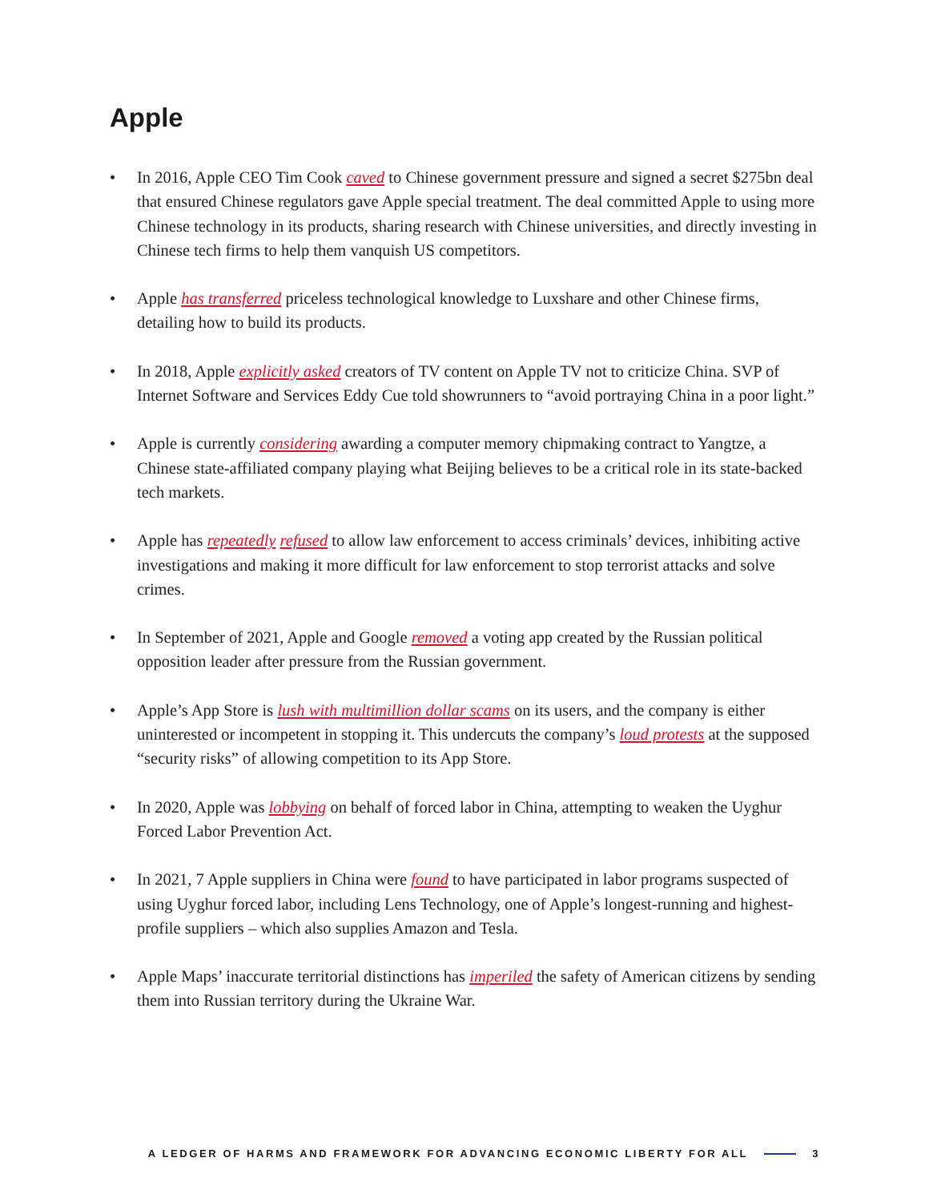Apple
• In 2016, Apple CEO Tim Cook caved to Chinese government pressure and signed a secret $275bn deal that ensured Chinese regulators gave Apple special treatment. The deal committed Apple to using more Chinese technology in its products, sharing research with Chinese universities, and directly investing in Chinese tech firms to help them vanquish US competitors.
• Apple has transferred priceless technological knowledge to Luxshare and other Chinese firms, detailing how to build its products.
• In 2018, Apple explicitly asked creators of TV content on Apple TV not to criticize China. SVP of Internet Software and Services Eddy Cue told showrunners to “avoid portraying China in a poor light.”
• Apple is currently considering awarding a computer memory chipmaking contract to Yangtze, a Chinese state-affiliated company playing what Beijing believes to be a critical role in its state-backed tech markets.
• Apple has repeatedly refused to allow law enforcement to access criminals’ devices, inhibiting active investigations and making it more difficult for law enforcement to stop terrorist attacks and solve crimes.
• In September of 2021, Apple and Google removed a voting app created by the Russian political opposition leader after pressure from the Russian government.
• Apple’s App Store is lush with multimillion dollar scams on its users, and the company is either uninterested or incompetent in stopping it. This undercuts the company’s loud protests at the supposed “security risks” of allowing competition to its App Store.
• In 2020, Apple was lobbying on behalf of forced labor in China, attempting to weaken the Uyghur Forced Labor Prevention Act.
• In 2021, 7 Apple suppliers in China were found to have participated in labor programs suspected of using Uyghur forced labor, including Lens Technology, one of Apple’s longest-running and highest-profile suppliers – which also supplies Amazon and Tesla.
• Apple Maps’ inaccurate territorial distinctions has imperiled the safety of American citizens by sending them into Russian territory during the Ukraine War.
A LEDGER OF HARMS AND FRAMEWORK FOR ADVANCING ECONOMIC LIBERTY FOR ALL 3